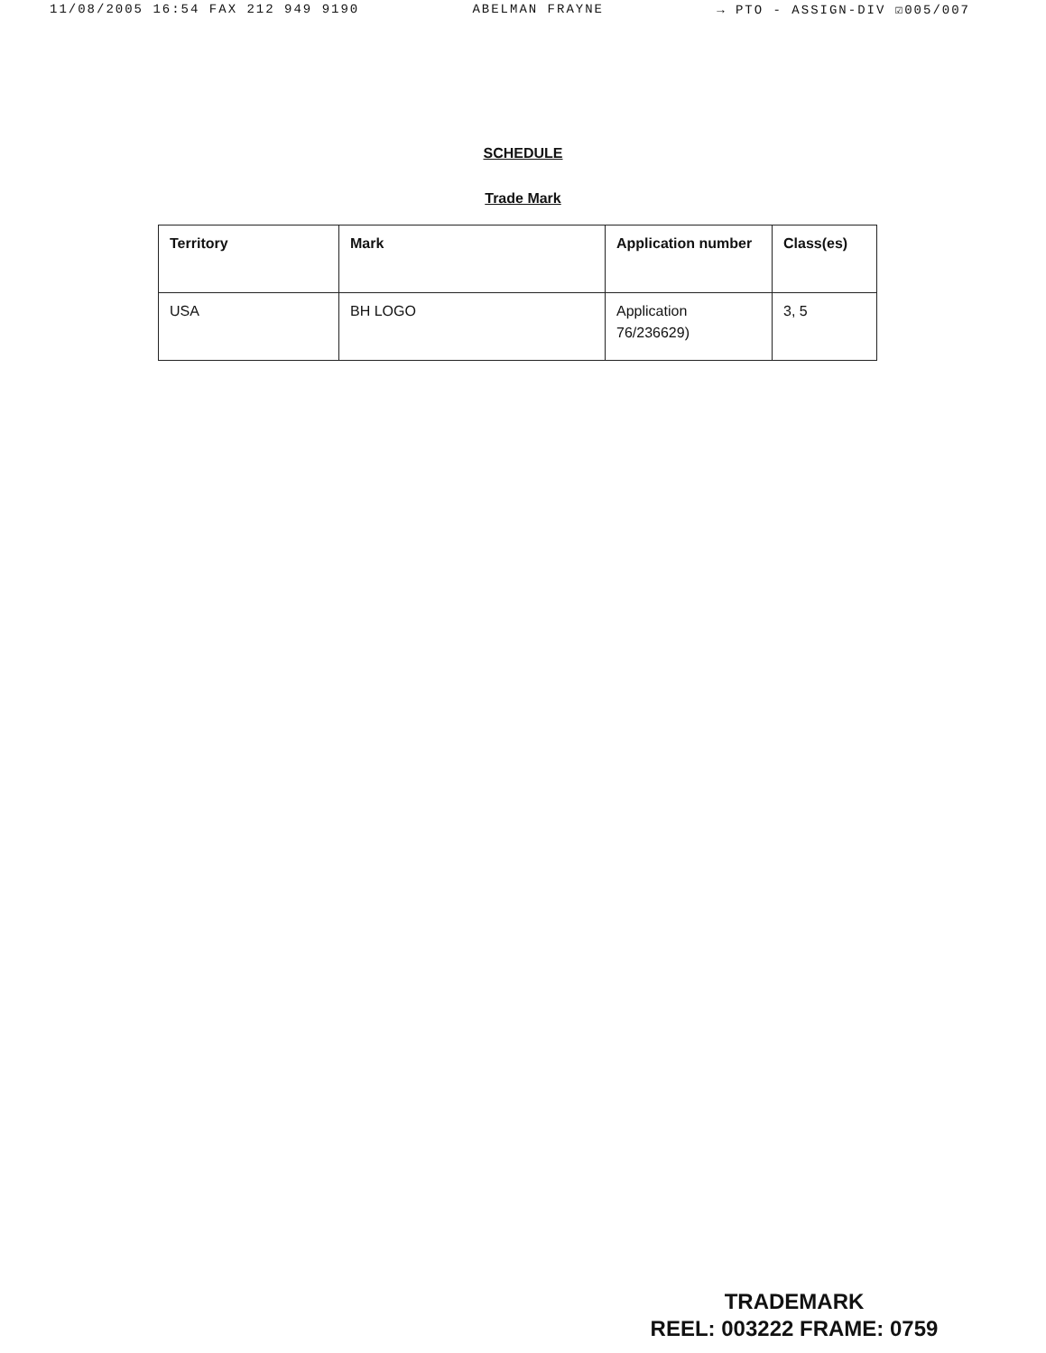11/08/2005 16:54 FAX 212 949 9190 ABELMAN FRAYNE → PTO - ASSIGN-DIV ☑005/007
SCHEDULE
Trade Mark
| Territory | Mark | Application number | Class(es) |
| --- | --- | --- | --- |
| USA | BH LOGO | Application 76/236629) | 3, 5 |
TRADEMARK
REEL: 003222 FRAME: 0759